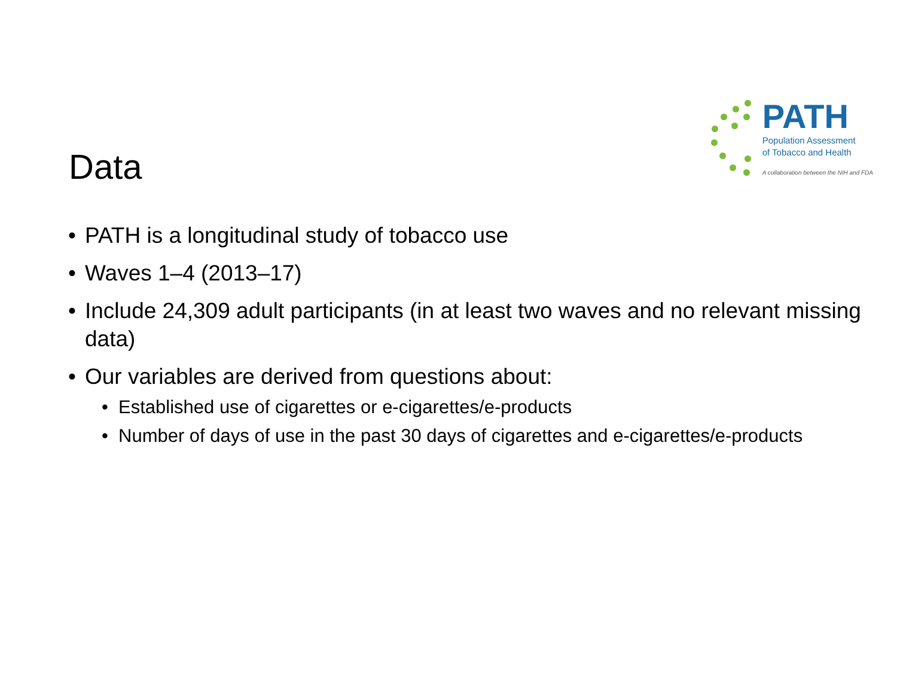Data
PATH
Population Assessment
of Tobacco and Health
A collaboration between the NIH and FDA
PATH is a longitudinal study of tobacco use
Waves 1–4 (2013–17)
Include 24,309 adult participants (in at least two waves and no relevant missing data)
Our variables are derived from questions about:
Established use of cigarettes or e-cigarettes/e-products
Number of days of use in the past 30 days of cigarettes and e-cigarettes/e-products